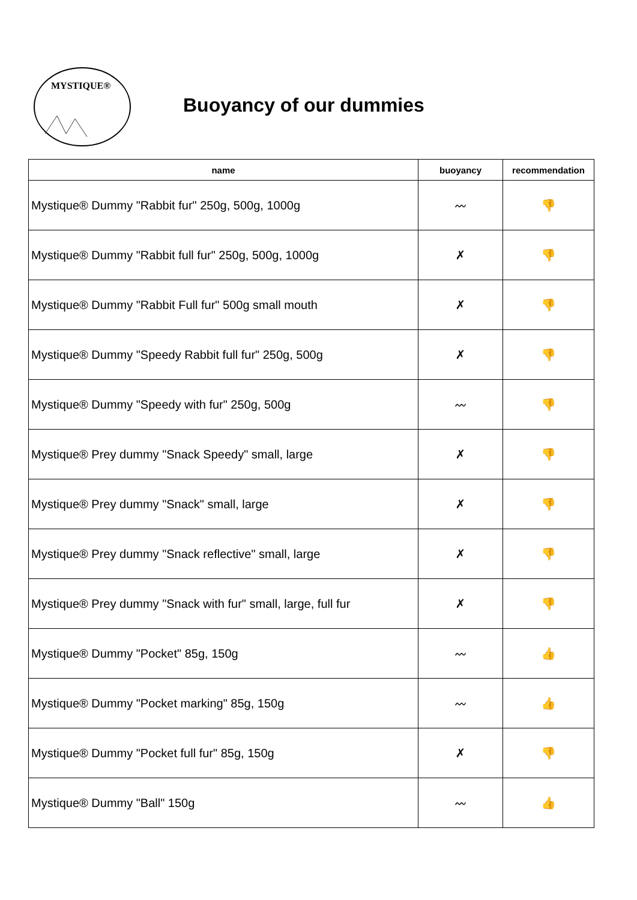MYSTIQUE®
Buoyancy of our dummies
| name | buoyancy | recommendation |
| --- | --- | --- |
| Mystique® Dummy "Rabbit fur" 250g, 500g, 1000g | 〰 | 👎 |
| Mystique® Dummy "Rabbit full fur" 250g, 500g, 1000g | ✗ | 👎 |
| Mystique® Dummy "Rabbit Full fur" 500g small mouth | ✗ | 👎 |
| Mystique® Dummy "Speedy Rabbit full fur" 250g, 500g | ✗ | 👎 |
| Mystique® Dummy "Speedy with fur" 250g, 500g | 〰 | 👎 |
| Mystique® Prey dummy "Snack Speedy" small, large | ✗ | 👎 |
| Mystique® Prey dummy "Snack" small, large | ✗ | 👎 |
| Mystique® Prey dummy "Snack reflective" small, large | ✗ | 👎 |
| Mystique® Prey dummy "Snack with fur" small, large, full fur | ✗ | 👎 |
| Mystique® Dummy "Pocket" 85g, 150g | 〰 | 👍 |
| Mystique® Dummy "Pocket marking" 85g, 150g | 〰 | 👍 |
| Mystique® Dummy "Pocket full fur" 85g, 150g | ✗ | 👎 |
| Mystique® Dummy "Ball" 150g | 〰 | 👍 |